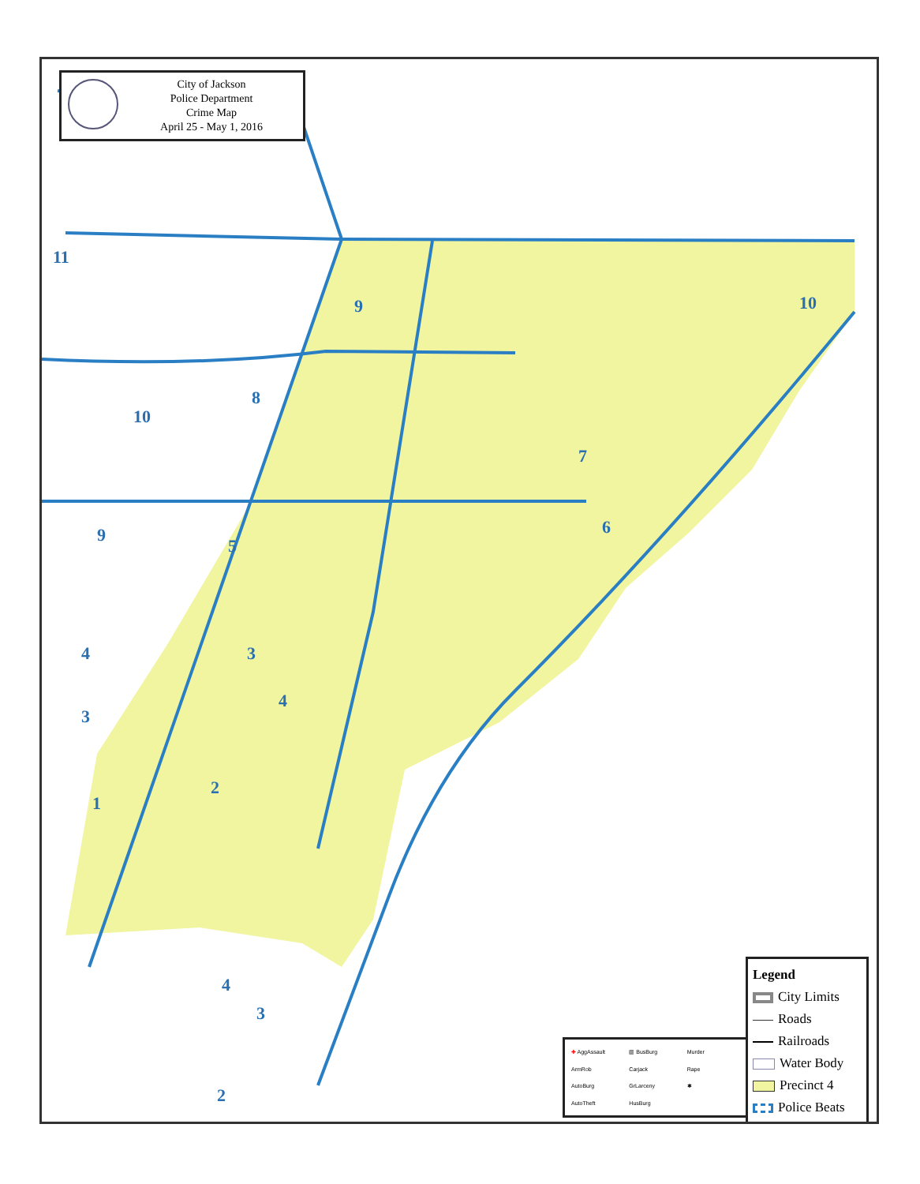City of Jackson
Police Department
Crime Map
April 25 - May 1, 2016
11
9 10
8
10
7
6
5
9
3
4
4
3
2
1
4
3
2
✚ AggAssault ▥ BusBurg Murder ArmRob Carjack Rape AutoBurg GrLarceny ✱ AutoTheft HusBurg
Legend
City Limits
Roads
Railroads
Water Body
Precinct 4
Police Beats